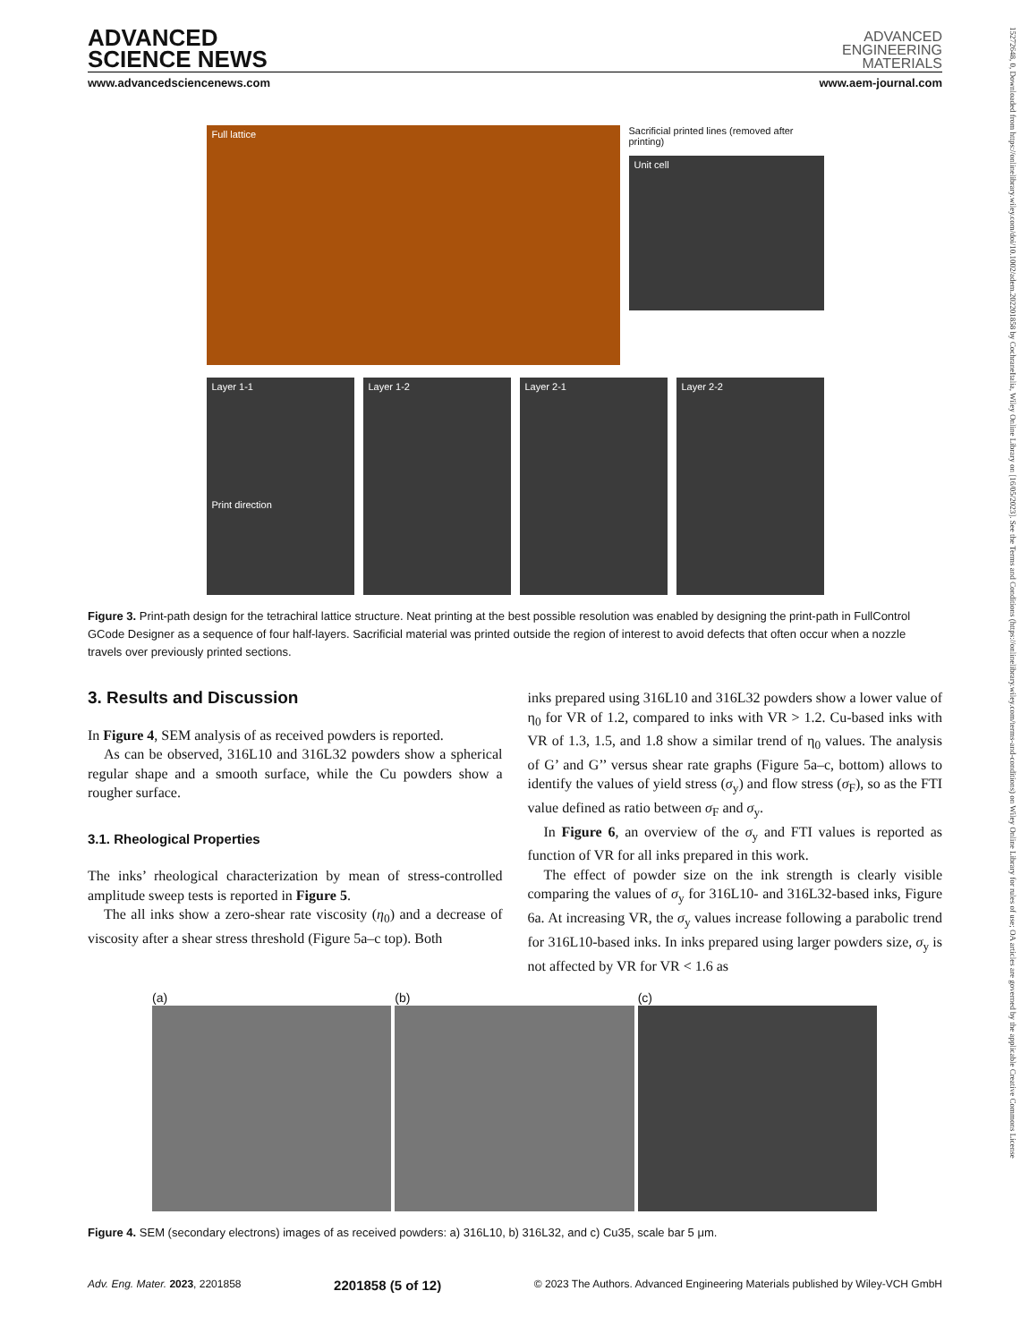15272648, 0, Downloaded from https://onlinelibrary.wiley.com/doi/10.1002/adem.202201858 by CochraneItalia, Wiley Online Library on [16/05/2023]. See the Terms and Conditions (https://onlinelibrary.wiley.com/terms-and-conditions) on Wiley Online Library for rules of use; OA articles are governed by the applicable Creative Commons License
ADVANCED
SCIENCE NEWS
ADVANCED
ENGINEERING
MATERIALS
www.advancedsciencenews.com www.aem-journal.com
Full lattice
Sacrificial printed lines (removed after printing)
Unit cell
Layer 1-1
Print direction
Layer 1-2 Layer 2-1 Layer 2-2
Figure 3. Print-path design for the tetrachiral lattice structure. Neat printing at the best possible resolution was enabled by designing the print-path in FullControl GCode Designer as a sequence of four half-layers. Sacrificial material was printed outside the region of interest to avoid defects that often occur when a nozzle travels over previously printed sections.
3. Results and Discussion
In Figure 4, SEM analysis of as received powders is reported.
As can be observed, 316L10 and 316L32 powders show a spherical regular shape and a smooth surface, while the Cu powders show a rougher surface.
3.1. Rheological Properties
The inks’ rheological characterization by mean of stress-controlled amplitude sweep tests is reported in Figure 5.
The all inks show a zero-shear rate viscosity (η<sub>0</sub>) and a decrease of viscosity after a shear stress threshold (Figure 5a–c top). Both
inks prepared using 316L10 and 316L32 powders show a lower value of η<sub>0</sub> for VR of 1.2, compared to inks with VR > 1.2. Cu-based inks with VR of 1.3, 1.5, and 1.8 show a similar trend of η<sub>0</sub> values. The analysis of G’ and G’’ versus shear rate graphs (Figure 5a–c, bottom) allows to identify the values of yield stress (σ<sub>y</sub>) and flow stress (σ<sub>F</sub>), so as the FTI value defined as ratio between σ<sub>F</sub> and σ<sub>y</sub>.
In Figure 6, an overview of the σ<sub>y</sub> and FTI values is reported as function of VR for all inks prepared in this work.
The effect of powder size on the ink strength is clearly visible comparing the values of σ<sub>y</sub> for 316L10- and 316L32-based inks, Figure 6a. At increasing VR, the σ<sub>y</sub> values increase following a parabolic trend for 316L10-based inks. In inks prepared using larger powders size, σ<sub>y</sub> is not affected by VR for VR < 1.6 as
(a) (b) (c)
Figure 4. SEM (secondary electrons) images of as received powders: a) 316L10, b) 316L32, and c) Cu35, scale bar 5 μm.
Adv. Eng. Mater. 2023, 2201858 2201858 (5 of 12) © 2023 The Authors. Advanced Engineering Materials published by Wiley-VCH GmbH